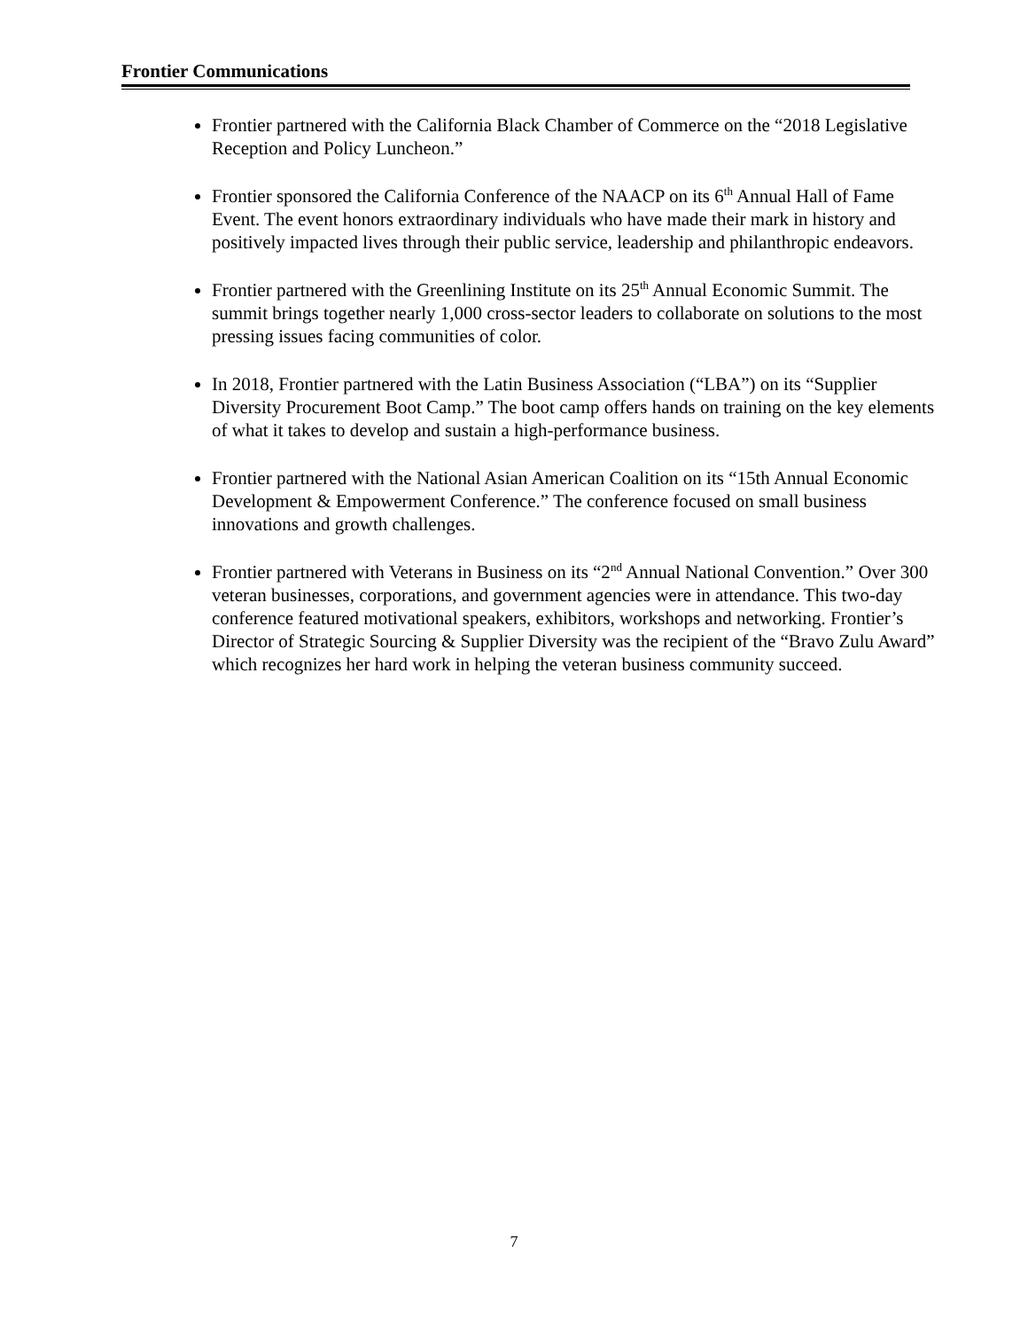Frontier Communications
Frontier partnered with the California Black Chamber of Commerce on the “2018 Legislative Reception and Policy Luncheon.”
Frontier sponsored the California Conference of the NAACP on its 6<sup>th</sup> Annual Hall of Fame Event. The event honors extraordinary individuals who have made their mark in history and positively impacted lives through their public service, leadership and philanthropic endeavors.
Frontier partnered with the Greenlining Institute on its 25<sup>th</sup> Annual Economic Summit. The summit brings together nearly 1,000 cross-sector leaders to collaborate on solutions to the most pressing issues facing communities of color.
In 2018, Frontier partnered with the Latin Business Association (“LBA”) on its “Supplier Diversity Procurement Boot Camp.” The boot camp offers hands on training on the key elements of what it takes to develop and sustain a high-performance business.
Frontier partnered with the National Asian American Coalition on its “15th Annual Economic Development & Empowerment Conference.” The conference focused on small business innovations and growth challenges.
Frontier partnered with Veterans in Business on its “2<sup>nd</sup> Annual National Convention.” Over 300 veteran businesses, corporations, and government agencies were in attendance. This two-day conference featured motivational speakers, exhibitors, workshops and networking. Frontier’s Director of Strategic Sourcing & Supplier Diversity was the recipient of the “Bravo Zulu Award” which recognizes her hard work in helping the veteran business community succeed.
7